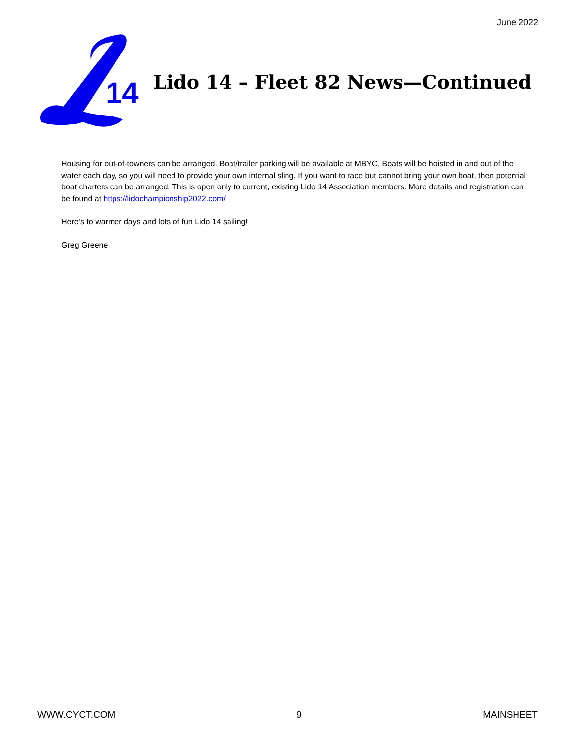June 2022
14
Lido 14 – Fleet 82 News—Continued
Housing for out-of-towners can be arranged. Boat/trailer parking will be available at MBYC. Boats will be hoisted in and out of the water each day, so you will need to provide your own internal sling. If you want to race but cannot bring your own boat, then potential boat charters can be arranged. This is open only to current, existing Lido 14 Association members. More details and registration can be found at https://lidochampionship2022.com/
Here’s to warmer days and lots of fun Lido 14 sailing!
Greg Greene
WWW.CYCT.COM 9 MAINSHEET